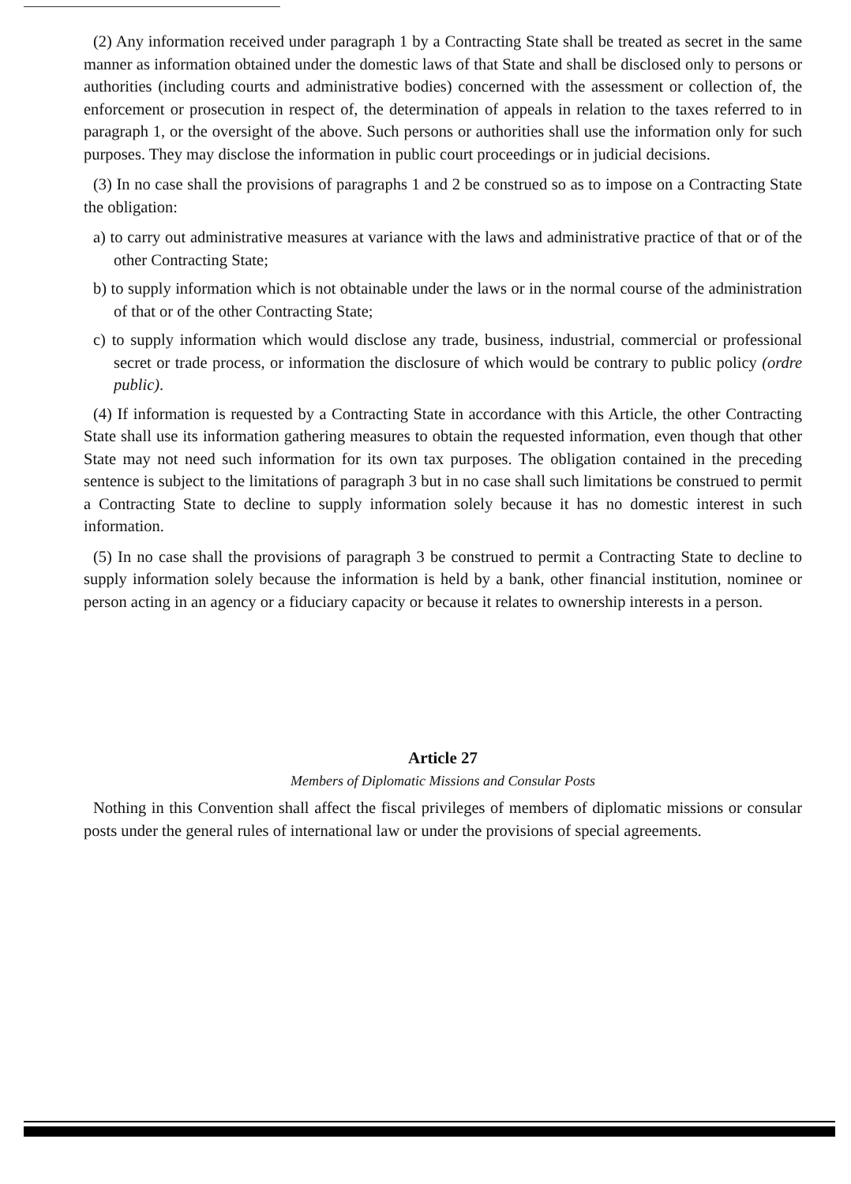(2) Any information received under paragraph 1 by a Contracting State shall be treated as secret in the same manner as information obtained under the domestic laws of that State and shall be disclosed only to persons or authorities (including courts and administrative bodies) concerned with the assessment or collection of, the enforcement or prosecution in respect of, the determination of appeals in relation to the taxes referred to in paragraph 1, or the oversight of the above. Such persons or authorities shall use the information only for such purposes. They may disclose the information in public court proceedings or in judicial decisions.
(3) In no case shall the provisions of paragraphs 1 and 2 be construed so as to impose on a Contracting State the obligation:
a) to carry out administrative measures at variance with the laws and administrative practice of that or of the other Contracting State;
b) to supply information which is not obtainable under the laws or in the normal course of the administration of that or of the other Contracting State;
c) to supply information which would disclose any trade, business, industrial, commercial or professional secret or trade process, or information the disclosure of which would be contrary to public policy (ordre public).
(4) If information is requested by a Contracting State in accordance with this Article, the other Contracting State shall use its information gathering measures to obtain the requested information, even though that other State may not need such information for its own tax purposes. The obligation contained in the preceding sentence is subject to the limitations of paragraph 3 but in no case shall such limitations be construed to permit a Contracting State to decline to supply information solely because it has no domestic interest in such information.
(5) In no case shall the provisions of paragraph 3 be construed to permit a Contracting State to decline to supply information solely because the information is held by a bank, other financial institution, nominee or person acting in an agency or a fiduciary capacity or because it relates to ownership interests in a person.
Article 27
Members of Diplomatic Missions and Consular Posts
Nothing in this Convention shall affect the fiscal privileges of members of diplomatic missions or consular posts under the general rules of international law or under the provisions of special agreements.